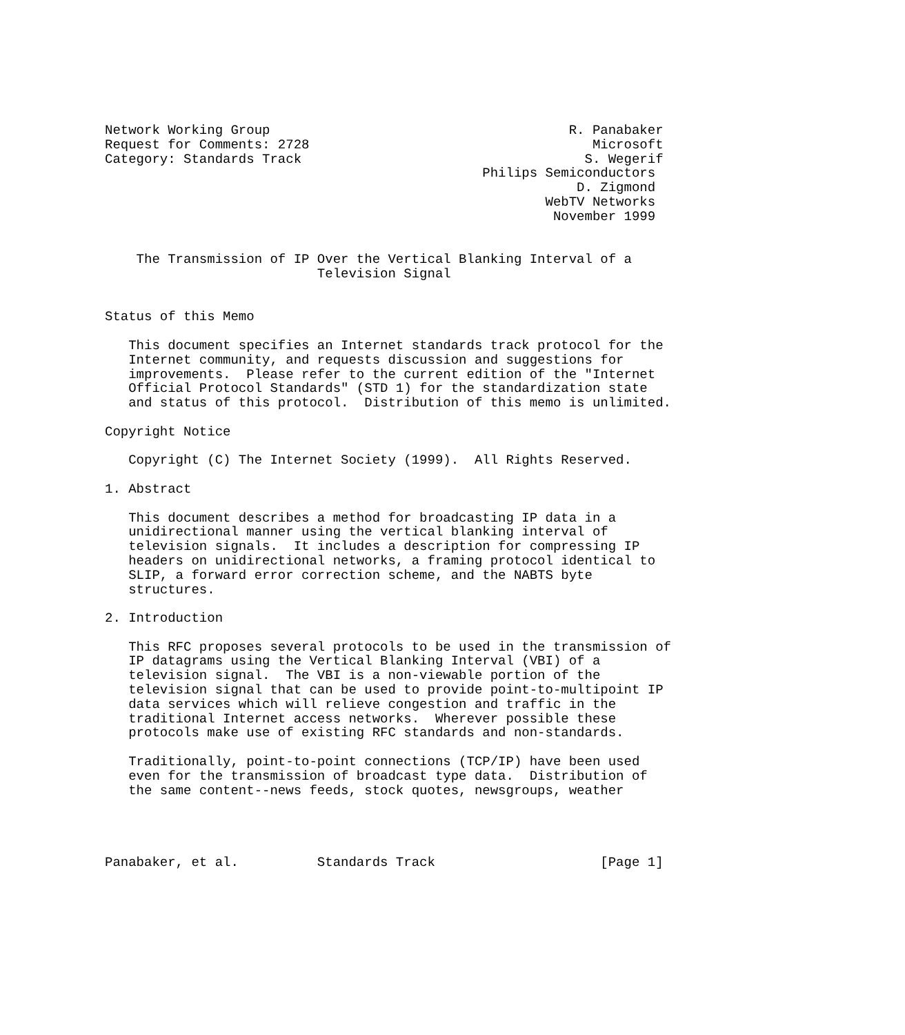Network Working Group                                      R. Panabaker
Request for Comments: 2728                                    Microsoft
Category: Standards Track                                    S. Wegerif
                                                Philips Semiconductors
                                                            D. Zigmond
                                                        WebTV Networks
                                                         November 1999


    The Transmission of IP Over the Vertical Blanking Interval of a
                           Television Signal


Status of this Memo

   This document specifies an Internet standards track protocol for the
   Internet community, and requests discussion and suggestions for
   improvements.  Please refer to the current edition of the "Internet
   Official Protocol Standards" (STD 1) for the standardization state
   and status of this protocol.  Distribution of this memo is unlimited.

Copyright Notice

   Copyright (C) The Internet Society (1999).  All Rights Reserved.

1. Abstract

   This document describes a method for broadcasting IP data in a
   unidirectional manner using the vertical blanking interval of
   television signals.  It includes a description for compressing IP
   headers on unidirectional networks, a framing protocol identical to
   SLIP, a forward error correction scheme, and the NABTS byte
   structures.

2. Introduction

   This RFC proposes several protocols to be used in the transmission of
   IP datagrams using the Vertical Blanking Interval (VBI) of a
   television signal.  The VBI is a non-viewable portion of the
   television signal that can be used to provide point-to-multipoint IP
   data services which will relieve congestion and traffic in the
   traditional Internet access networks.  Wherever possible these
   protocols make use of existing RFC standards and non-standards.

   Traditionally, point-to-point connections (TCP/IP) have been used
   even for the transmission of broadcast type data.  Distribution of
   the same content--news feeds, stock quotes, newsgroups, weather




Panabaker, et al.          Standards Track                     [Page 1]